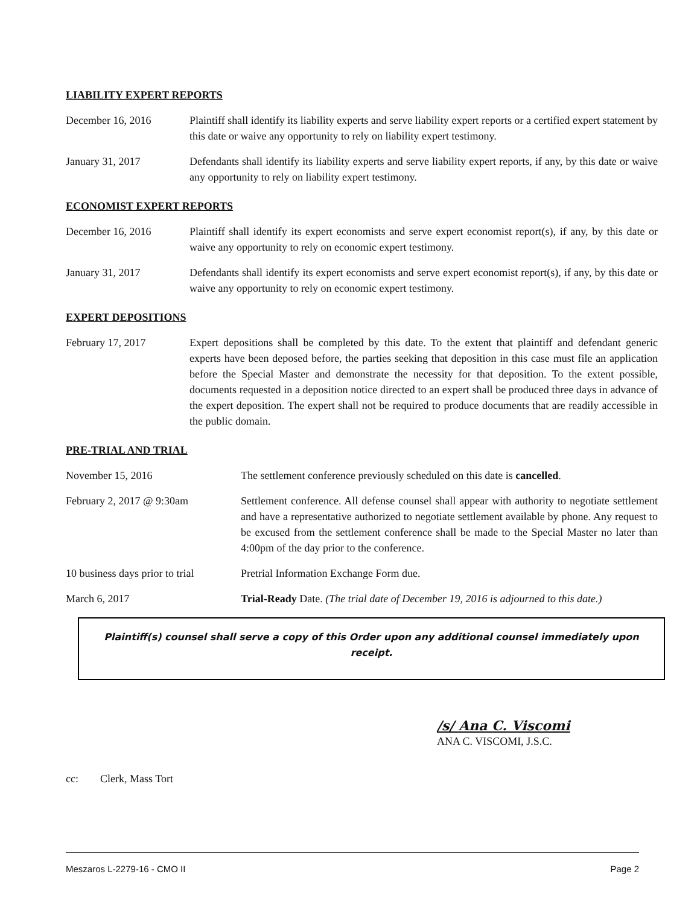LIABILITY EXPERT REPORTS
December 16, 2016 Plaintiff shall identify its liability experts and serve liability expert reports or a certified expert statement by this date or waive any opportunity to rely on liability expert testimony.
January 31, 2017 Defendants shall identify its liability experts and serve liability expert reports, if any, by this date or waive any opportunity to rely on liability expert testimony.
ECONOMIST EXPERT REPORTS
December 16, 2016 Plaintiff shall identify its expert economists and serve expert economist report(s), if any, by this date or waive any opportunity to rely on economic expert testimony.
January 31, 2017 Defendants shall identify its expert economists and serve expert economist report(s), if any, by this date or waive any opportunity to rely on economic expert testimony.
EXPERT DEPOSITIONS
February 17, 2017 Expert depositions shall be completed by this date. To the extent that plaintiff and defendant generic experts have been deposed before, the parties seeking that deposition in this case must file an application before the Special Master and demonstrate the necessity for that deposition. To the extent possible, documents requested in a deposition notice directed to an expert shall be produced three days in advance of the expert deposition. The expert shall not be required to produce documents that are readily accessible in the public domain.
PRE-TRIAL AND TRIAL
November 15, 2016 The settlement conference previously scheduled on this date is cancelled.
February 2, 2017 @ 9:30am Settlement conference. All defense counsel shall appear with authority to negotiate settlement and have a representative authorized to negotiate settlement available by phone. Any request to be excused from the settlement conference shall be made to the Special Master no later than 4:00pm of the day prior to the conference.
10 business days prior to trial
Pretrial Information Exchange Form due.
March 6, 2017 Trial-Ready Date. (The trial date of December 19, 2016 is adjourned to this date.)
Plaintiff(s) counsel shall serve a copy of this Order upon any additional counsel immediately upon receipt.
/s/ Ana C. Viscomi
ANA C. VISCOMI, J.S.C.
cc: Clerk, Mass Tort
Meszaros L-2279-16 - CMO II Page 2